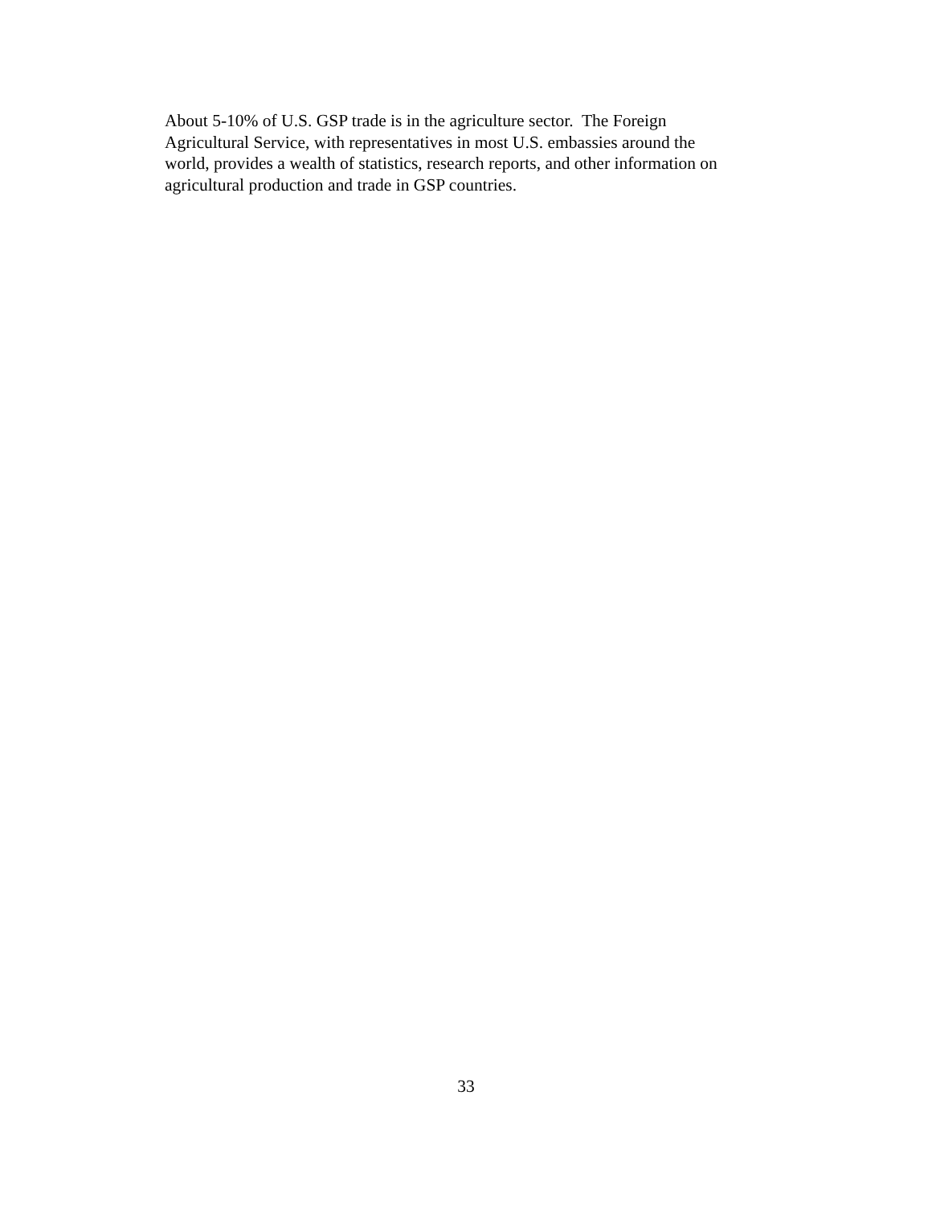About 5-10% of U.S. GSP trade is in the agriculture sector. The Foreign
Agricultural Service, with representatives in most U.S. embassies around the
world, provides a wealth of statistics, research reports, and other information on
agricultural production and trade in GSP countries.
33